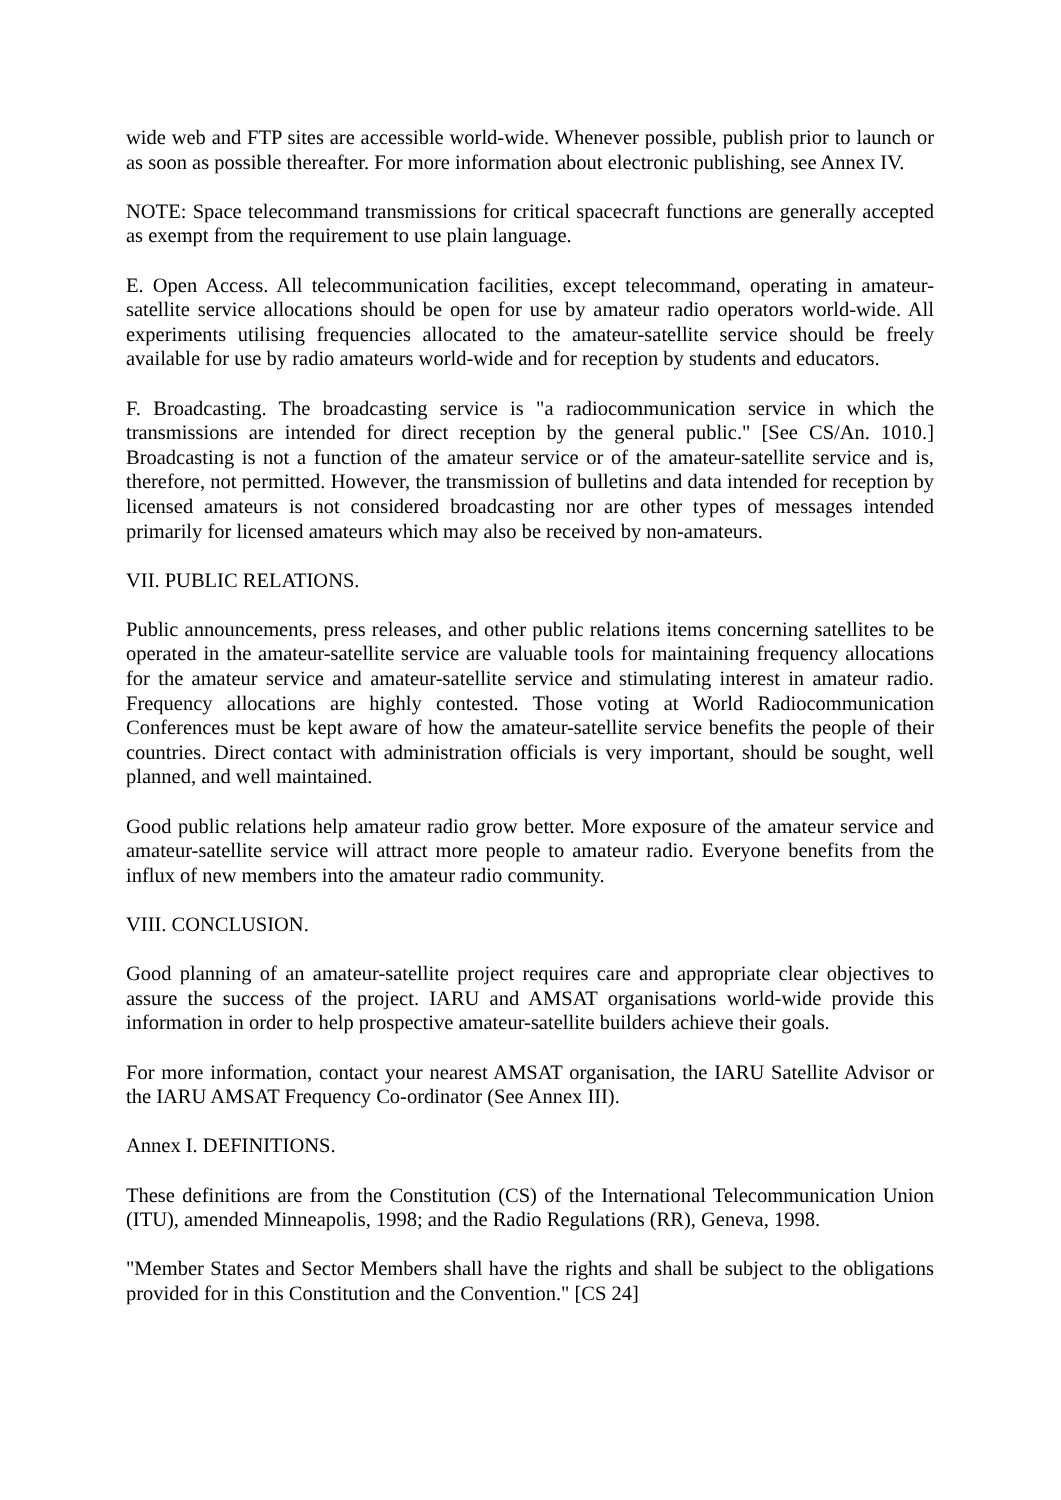wide web and FTP sites are accessible world-wide. Whenever possible, publish prior to launch or as soon as possible thereafter. For more information about electronic publishing, see Annex IV.
NOTE: Space telecommand transmissions for critical spacecraft functions are generally accepted as exempt from the requirement to use plain language.
E. Open Access. All telecommunication facilities, except telecommand, operating in amateur-satellite service allocations should be open for use by amateur radio operators world-wide. All experiments utilising frequencies allocated to the amateur-satellite service should be freely available for use by radio amateurs world-wide and for reception by students and educators.
F. Broadcasting. The broadcasting service is "a radiocommunication service in which the transmissions are intended for direct reception by the general public." [See CS/An. 1010.] Broadcasting is not a function of the amateur service or of the amateur-satellite service and is, therefore, not permitted. However, the transmission of bulletins and data intended for reception by licensed amateurs is not considered broadcasting nor are other types of messages intended primarily for licensed amateurs which may also be received by non-amateurs.
VII. PUBLIC RELATIONS.
Public announcements, press releases, and other public relations items concerning satellites to be operated in the amateur-satellite service are valuable tools for maintaining frequency allocations for the amateur service and amateur-satellite service and stimulating interest in amateur radio. Frequency allocations are highly contested. Those voting at World Radiocommunication Conferences must be kept aware of how the amateur-satellite service benefits the people of their countries. Direct contact with administration officials is very important, should be sought, well planned, and well maintained.
Good public relations help amateur radio grow better. More exposure of the amateur service and amateur-satellite service will attract more people to amateur radio. Everyone benefits from the influx of new members into the amateur radio community.
VIII. CONCLUSION.
Good planning of an amateur-satellite project requires care and appropriate clear objectives to assure the success of the project. IARU and AMSAT organisations world-wide provide this information in order to help prospective amateur-satellite builders achieve their goals.
For more information, contact your nearest AMSAT organisation, the IARU Satellite Advisor or the IARU AMSAT Frequency Co-ordinator (See Annex III).
Annex I. DEFINITIONS.
These definitions are from the Constitution (CS) of the International Telecommunication Union (ITU), amended Minneapolis, 1998; and the Radio Regulations (RR), Geneva, 1998.
"Member States and Sector Members shall have the rights and shall be subject to the obligations provided for in this Constitution and the Convention." [CS 24]